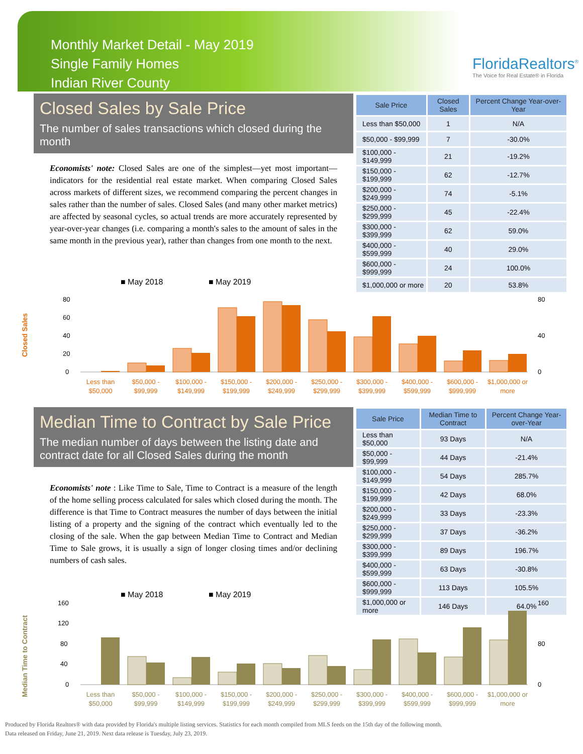Monthly Market Detail - May 2019
Single Family Homes
Indian River County
FloridaRealtors<sup>®</sup>
The Voice for Real Estate® in Florida
Closed Sales by Sale Price
The number of sales transactions which closed during the month
Economists' note: Closed Sales are one of the simplest—yet most important—indicators for the residential real estate market. When comparing Closed Sales across markets of different sizes, we recommend comparing the percent changes in sales rather than the number of sales. Closed Sales (and many other market metrics) are affected by seasonal cycles, so actual trends are more accurately represented by year-over-year changes (i.e. comparing a month's sales to the amount of sales in the same month in the previous year), rather than changes from one month to the next.
| Sale Price | Closed Sales | Percent Change Year-over-Year |
| --- | --- | --- |
| Less than $50,000 | 1 | N/A |
| $50,000 - $99,999 | 7 | -30.0% |
| $100,000 - $149,999 | 21 | -19.2% |
| $150,000 - $199,999 | 62 | -12.7% |
| $200,000 - $249,999 | 74 | -5.1% |
| $250,000 - $299,999 | 45 | -22.4% |
| $300,000 - $399,999 | 62 | 59.0% |
| $400,000 - $599,999 | 40 | 29.0% |
| $600,000 - $999,999 | 24 | 100.0% |
| $1,000,000 or more | 20 | 53.8% |
■ May 2018
■ May 2019
Closed Sales
0
20
40
60
80
0
40
80
Less than
$50,000
$50,000 -
$99,999
$100,000 -
$149,999
$150,000 -
$199,999
$200,000 -
$249,999
$250,000 -
$299,999
$300,000 -
$399,999
$400,000 -
$599,999
$600,000 -
$999,999
$1,000,000 or
more
Median Time to Contract by Sale Price
The median number of days between the listing date and contract date for all Closed Sales during the month
Economists' note : Like Time to Sale, Time to Contract is a measure of the length of the home selling process calculated for sales which closed during the month. The difference is that Time to Contract measures the number of days between the initial listing of a property and the signing of the contract which eventually led to the closing of the sale. When the gap between Median Time to Contract and Median Time to Sale grows, it is usually a sign of longer closing times and/or declining numbers of cash sales.
| Sale Price | Median Time to Contract | Percent Change Year-over-Year |
| --- | --- | --- |
| Less than $50,000 | 93 Days | N/A |
| $50,000 - $99,999 | 44 Days | -21.4% |
| $100,000 - $149,999 | 54 Days | 285.7% |
| $150,000 - $199,999 | 42 Days | 68.0% |
| $200,000 - $249,999 | 33 Days | -23.3% |
| $250,000 - $299,999 | 37 Days | -36.2% |
| $300,000 - $399,999 | 89 Days | 196.7% |
| $400,000 - $599,999 | 63 Days | -30.8% |
| $600,000 - $999,999 | 113 Days | 105.5% |
| $1,000,000 or more | 146 Days | 64.0% |
■ May 2018
■ May 2019
Median Time to Contract
0
40
80
120
160
0
80
160
Less than
$50,000
$50,000 -
$99,999
$100,000 -
$149,999
$150,000 -
$199,999
$200,000 -
$249,999
$250,000 -
$299,999
$300,000 -
$399,999
$400,000 -
$599,999
$600,000 -
$999,999
$1,000,000 or
more
Produced by Florida Realtors® with data provided by Florida's multiple listing services. Statistics for each month compiled from MLS feeds on the 15th day of the following month.
Data released on Friday, June 21, 2019. Next data release is Tuesday, July 23, 2019.